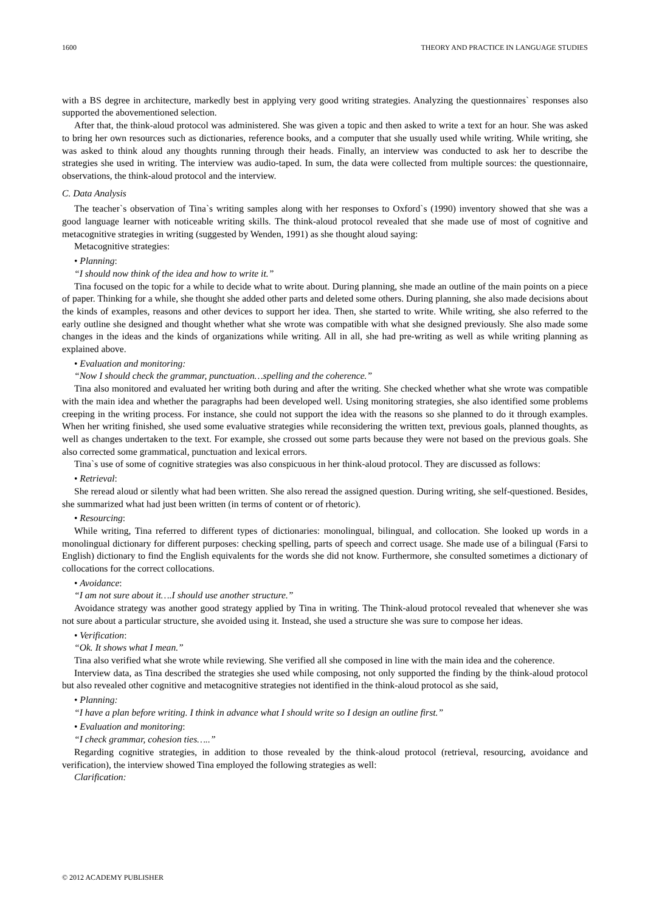1600 THEORY AND PRACTICE IN LANGUAGE STUDIES
with a BS degree in architecture, markedly best in applying very good writing strategies. Analyzing the questionnaires` responses also supported the abovementioned selection.
After that, the think-aloud protocol was administered. She was given a topic and then asked to write a text for an hour. She was asked to bring her own resources such as dictionaries, reference books, and a computer that she usually used while writing. While writing, she was asked to think aloud any thoughts running through their heads. Finally, an interview was conducted to ask her to describe the strategies she used in writing. The interview was audio-taped. In sum, the data were collected from multiple sources: the questionnaire, observations, the think-aloud protocol and the interview.
C. Data Analysis
The teacher`s observation of Tina`s writing samples along with her responses to Oxford`s (1990) inventory showed that she was a good language learner with noticeable writing skills. The think-aloud protocol revealed that she made use of most of cognitive and metacognitive strategies in writing (suggested by Wenden, 1991) as she thought aloud saying:
Metacognitive strategies:
• Planning:
“I should now think of the idea and how to write it.”
Tina focused on the topic for a while to decide what to write about. During planning, she made an outline of the main points on a piece of paper. Thinking for a while, she thought she added other parts and deleted some others. During planning, she also made decisions about the kinds of examples, reasons and other devices to support her idea. Then, she started to write. While writing, she also referred to the early outline she designed and thought whether what she wrote was compatible with what she designed previously. She also made some changes in the ideas and the kinds of organizations while writing. All in all, she had pre-writing as well as while writing planning as explained above.
• Evaluation and monitoring:
“Now I should check the grammar, punctuation…spelling and the coherence.”
Tina also monitored and evaluated her writing both during and after the writing. She checked whether what she wrote was compatible with the main idea and whether the paragraphs had been developed well. Using monitoring strategies, she also identified some problems creeping in the writing process. For instance, she could not support the idea with the reasons so she planned to do it through examples. When her writing finished, she used some evaluative strategies while reconsidering the written text, previous goals, planned thoughts, as well as changes undertaken to the text. For example, she crossed out some parts because they were not based on the previous goals. She also corrected some grammatical, punctuation and lexical errors.
Tina`s use of some of cognitive strategies was also conspicuous in her think-aloud protocol. They are discussed as follows:
• Retrieval:
She reread aloud or silently what had been written. She also reread the assigned question. During writing, she self-questioned. Besides, she summarized what had just been written (in terms of content or of rhetoric).
• Resourcing:
While writing, Tina referred to different types of dictionaries: monolingual, bilingual, and collocation. She looked up words in a monolingual dictionary for different purposes: checking spelling, parts of speech and correct usage. She made use of a bilingual (Farsi to English) dictionary to find the English equivalents for the words she did not know. Furthermore, she consulted sometimes a dictionary of collocations for the correct collocations.
• Avoidance:
“I am not sure about it….I should use another structure.”
Avoidance strategy was another good strategy applied by Tina in writing. The Think-aloud protocol revealed that whenever she was not sure about a particular structure, she avoided using it. Instead, she used a structure she was sure to compose her ideas.
• Verification:
“Ok. It shows what I mean.”
Tina also verified what she wrote while reviewing. She verified all she composed in line with the main idea and the coherence.
Interview data, as Tina described the strategies she used while composing, not only supported the finding by the think-aloud protocol but also revealed other cognitive and metacognitive strategies not identified in the think-aloud protocol as she said,
• Planning:
“I have a plan before writing. I think in advance what I should write so I design an outline first.”
• Evaluation and monitoring:
“I check grammar, cohesion ties…..”
Regarding cognitive strategies, in addition to those revealed by the think-aloud protocol (retrieval, resourcing, avoidance and verification), the interview showed Tina employed the following strategies as well:
Clarification:
© 2012 ACADEMY PUBLISHER